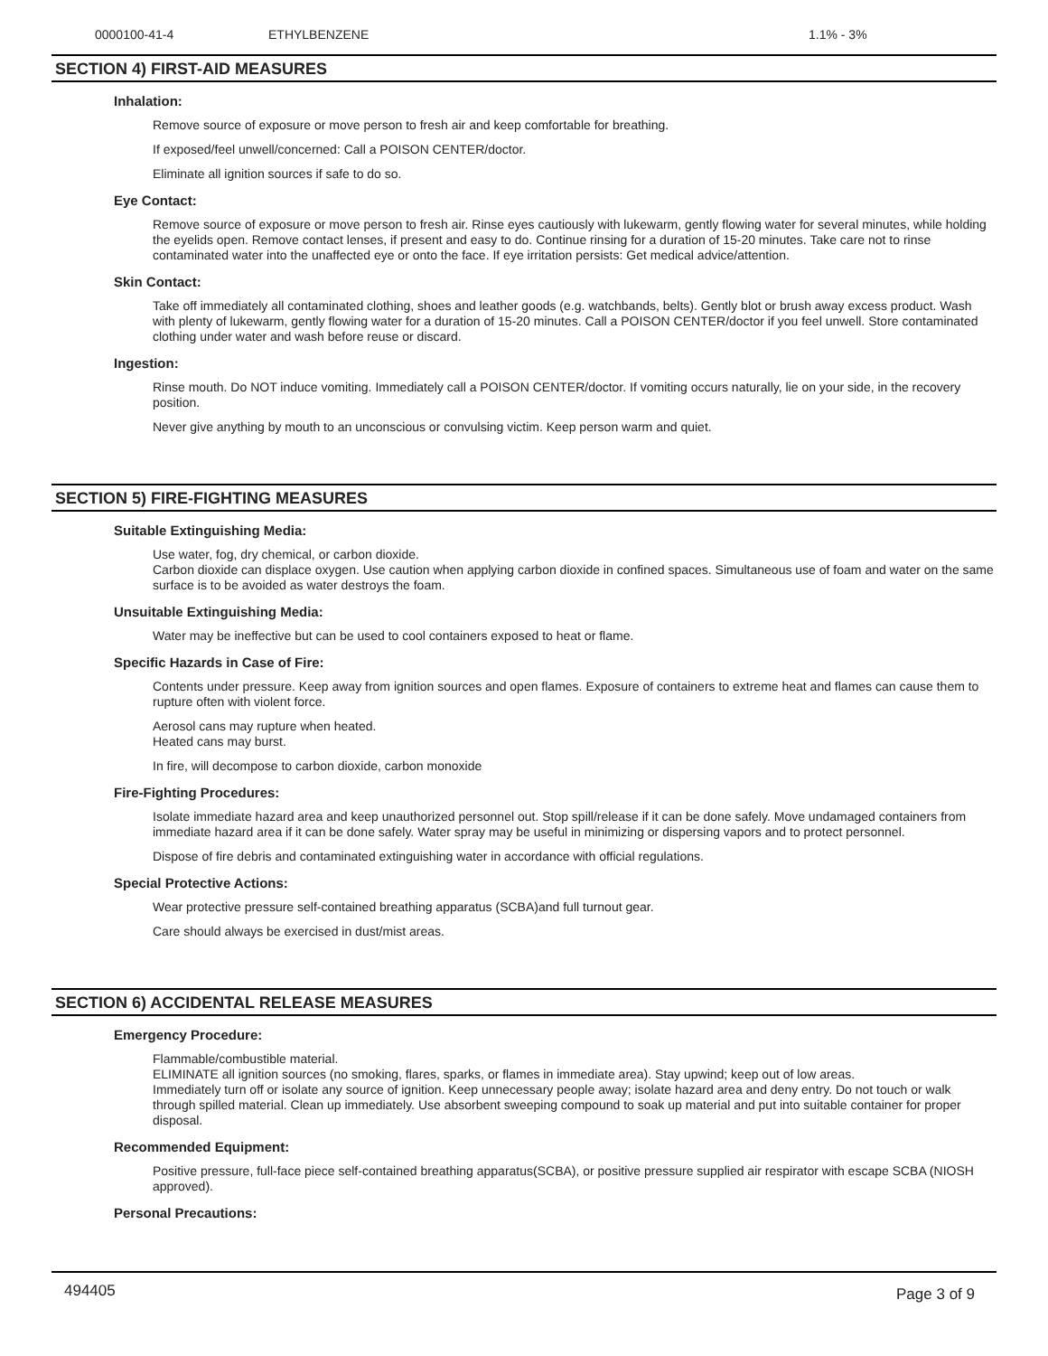| 0000100-41-4 | ETHYLBENZENE | 1.1% - 3% |
SECTION 4) FIRST-AID MEASURES
Inhalation:
Remove source of exposure or move person to fresh air and keep comfortable for breathing.
If exposed/feel unwell/concerned: Call a POISON CENTER/doctor.
Eliminate all ignition sources if safe to do so.
Eye Contact:
Remove source of exposure or move person to fresh air. Rinse eyes cautiously with lukewarm, gently flowing water for several minutes, while holding the eyelids open. Remove contact lenses, if present and easy to do. Continue rinsing for a duration of 15-20 minutes. Take care not to rinse contaminated water into the unaffected eye or onto the face. If eye irritation persists: Get medical advice/attention.
Skin Contact:
Take off immediately all contaminated clothing, shoes and leather goods (e.g. watchbands, belts). Gently blot or brush away excess product. Wash with plenty of lukewarm, gently flowing water for a duration of 15-20 minutes. Call a POISON CENTER/doctor if you feel unwell. Store contaminated clothing under water and wash before reuse or discard.
Ingestion:
Rinse mouth. Do NOT induce vomiting. Immediately call a POISON CENTER/doctor. If vomiting occurs naturally, lie on your side, in the recovery position.
Never give anything by mouth to an unconscious or convulsing victim. Keep person warm and quiet.
SECTION 5) FIRE-FIGHTING MEASURES
Suitable Extinguishing Media:
Use water, fog, dry chemical, or carbon dioxide.
Carbon dioxide can displace oxygen. Use caution when applying carbon dioxide in confined spaces. Simultaneous use of foam and water on the same surface is to be avoided as water destroys the foam.
Unsuitable Extinguishing Media:
Water may be ineffective but can be used to cool containers exposed to heat or flame.
Specific Hazards in Case of Fire:
Contents under pressure. Keep away from ignition sources and open flames. Exposure of containers to extreme heat and flames can cause them to rupture often with violent force.
Aerosol cans may rupture when heated.
Heated cans may burst.
In fire, will decompose to carbon dioxide, carbon monoxide
Fire-Fighting Procedures:
Isolate immediate hazard area and keep unauthorized personnel out. Stop spill/release if it can be done safely. Move undamaged containers from immediate hazard area if it can be done safely. Water spray may be useful in minimizing or dispersing vapors and to protect personnel.
Dispose of fire debris and contaminated extinguishing water in accordance with official regulations.
Special Protective Actions:
Wear protective pressure self-contained breathing apparatus (SCBA)and full turnout gear.
Care should always be exercised in dust/mist areas.
SECTION 6) ACCIDENTAL RELEASE MEASURES
Emergency Procedure:
Flammable/combustible material.
ELIMINATE all ignition sources (no smoking, flares, sparks, or flames in immediate area). Stay upwind; keep out of low areas.
Immediately turn off or isolate any source of ignition. Keep unnecessary people away; isolate hazard area and deny entry. Do not touch or walk through spilled material. Clean up immediately. Use absorbent sweeping compound to soak up material and put into suitable container for proper disposal.
Recommended Equipment:
Positive pressure, full-face piece self-contained breathing apparatus(SCBA), or positive pressure supplied air respirator with escape SCBA (NIOSH approved).
Personal Precautions:
494405 Page 3 of 9